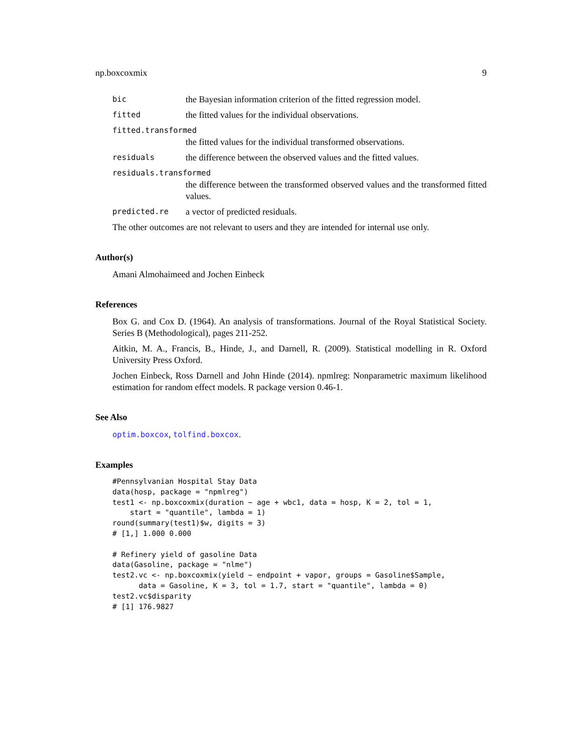np.boxcoxmix 9
bic the Bayesian information criterion of the fitted regression model.
fitted the fitted values for the individual observations.
fitted.transformed
the fitted values for the individual transformed observations.
residuals the difference between the observed values and the fitted values.
residuals.transformed
the difference between the transformed observed values and the transformed fitted values.
predicted.re a vector of predicted residuals.
The other outcomes are not relevant to users and they are intended for internal use only.
Author(s)
Amani Almohaimeed and Jochen Einbeck
References
Box G. and Cox D. (1964). An analysis of transformations. Journal of the Royal Statistical Society. Series B (Methodological), pages 211-252.
Aitkin, M. A., Francis, B., Hinde, J., and Darnell, R. (2009). Statistical modelling in R. Oxford University Press Oxford.
Jochen Einbeck, Ross Darnell and John Hinde (2014). npmlreg: Nonparametric maximum likelihood estimation for random effect models. R package version 0.46-1.
See Also
optim.boxcox, tolfind.boxcox.
Examples
#Pennsylvanian Hospital Stay Data
data(hosp, package = "npmlreg")
test1 <- np.boxcoxmix(duration ~ age + wbc1, data = hosp, K = 2, tol = 1,
    start = "quantile", lambda = 1)
round(summary(test1)$w, digits = 3)
# [1,] 1.000 0.000

# Refinery yield of gasoline Data
data(Gasoline, package = "nlme")
test2.vc <- np.boxcoxmix(yield ~ endpoint + vapor, groups = Gasoline$Sample,
      data = Gasoline, K = 3, tol = 1.7, start = "quantile", lambda = 0)
test2.vc$disparity
# [1] 176.9827